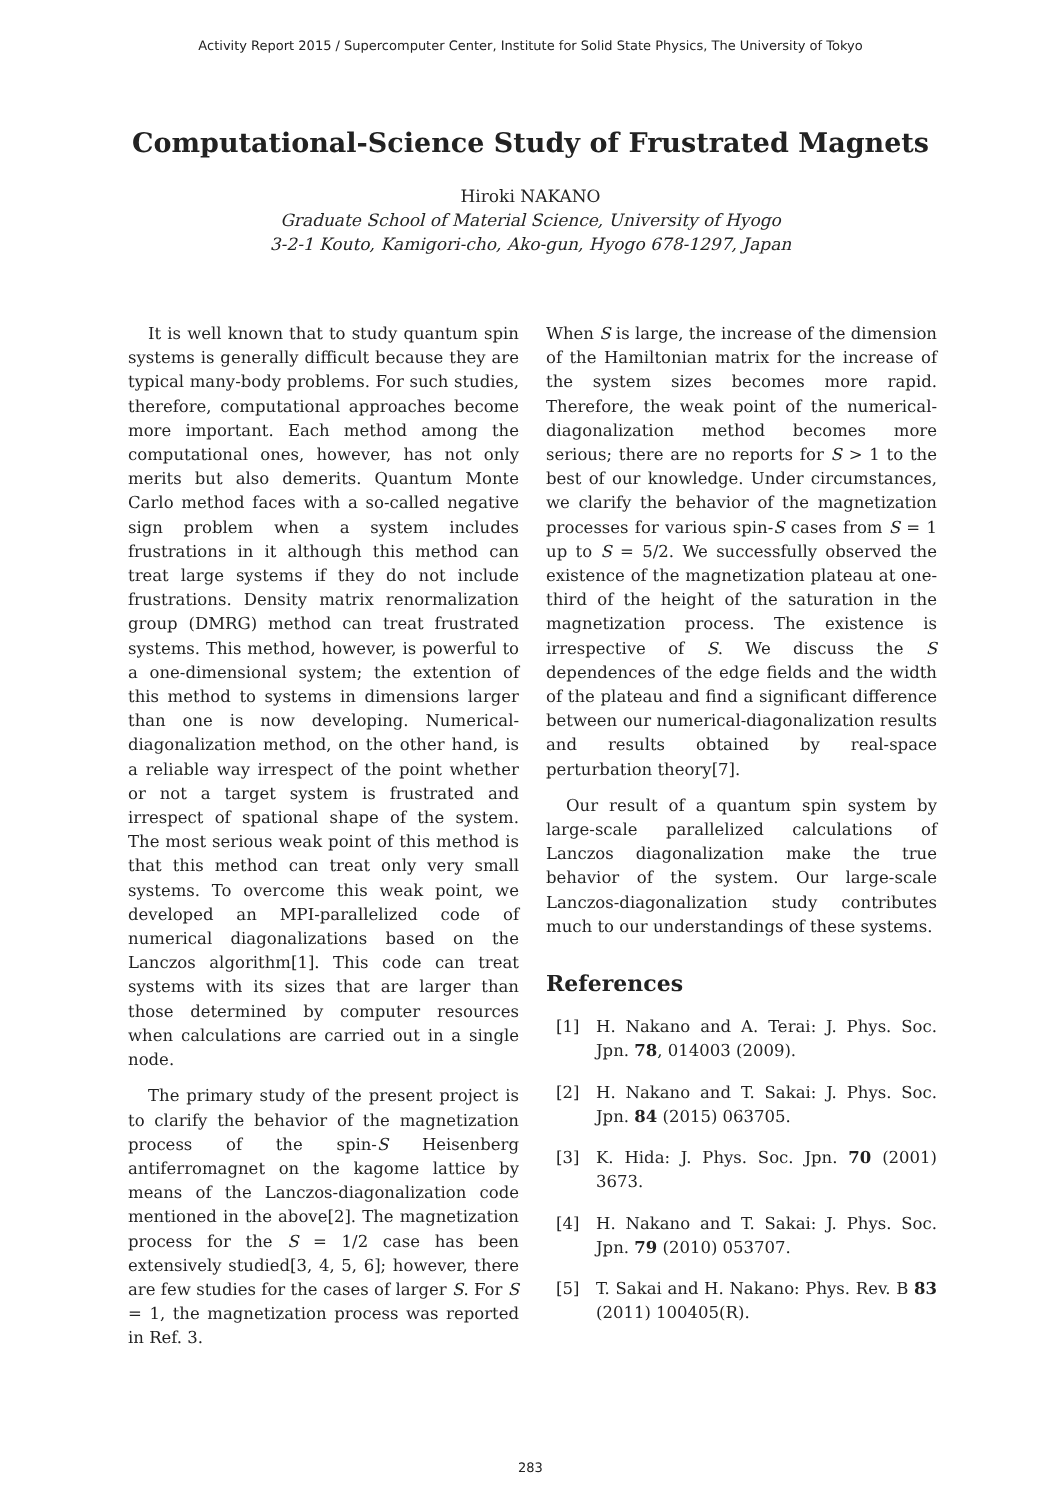Activity Report 2015 / Supercomputer Center, Institute for Solid State Physics, The University of Tokyo
Computational-Science Study of Frustrated Magnets
Hiroki NAKANO
Graduate School of Material Science, University of Hyogo
3-2-1 Kouto, Kamigori-cho, Ako-gun, Hyogo 678-1297, Japan
It is well known that to study quantum spin systems is generally difficult because they are typical many-body problems. For such studies, therefore, computational approaches become more important. Each method among the computational ones, however, has not only merits but also demerits. Quantum Monte Carlo method faces with a so-called negative sign problem when a system includes frustrations in it although this method can treat large systems if they do not include frustrations. Density matrix renormalization group (DMRG) method can treat frustrated systems. This method, however, is powerful to a one-dimensional system; the extention of this method to systems in dimensions larger than one is now developing. Numerical-diagonalization method, on the other hand, is a reliable way irrespect of the point whether or not a target system is frustrated and irrespect of spational shape of the system. The most serious weak point of this method is that this method can treat only very small systems. To overcome this weak point, we developed an MPI-parallelized code of numerical diagonalizations based on the Lanczos algorithm[1]. This code can treat systems with its sizes that are larger than those determined by computer resources when calculations are carried out in a single node.
The primary study of the present project is to clarify the behavior of the magnetization process of the spin-S Heisenberg antiferromagnet on the kagome lattice by means of the Lanczos-diagonalization code mentioned in the above[2]. The magnetization process for the S = 1/2 case has been extensively studied[3, 4, 5, 6]; however, there are few studies for the cases of larger S. For S = 1, the magnetization process was reported in Ref. 3.
When S is large, the increase of the dimension of the Hamiltonian matrix for the increase of the system sizes becomes more rapid. Therefore, the weak point of the numerical-diagonalization method becomes more serious; there are no reports for S > 1 to the best of our knowledge. Under circumstances, we clarify the behavior of the magnetization processes for various spin-S cases from S = 1 up to S = 5/2. We successfully observed the existence of the magnetization plateau at one-third of the height of the saturation in the magnetization process. The existence is irrespective of S. We discuss the S dependences of the edge fields and the width of the plateau and find a significant difference between our numerical-diagonalization results and results obtained by real-space perturbation theory[7].
Our result of a quantum spin system by large-scale parallelized calculations of Lanczos diagonalization make the true behavior of the system. Our large-scale Lanczos-diagonalization study contributes much to our understandings of these systems.
References
[1] H. Nakano and A. Terai: J. Phys. Soc. Jpn. 78, 014003 (2009).
[2] H. Nakano and T. Sakai: J. Phys. Soc. Jpn. 84 (2015) 063705.
[3] K. Hida: J. Phys. Soc. Jpn. 70 (2001) 3673.
[4] H. Nakano and T. Sakai: J. Phys. Soc. Jpn. 79 (2010) 053707.
[5] T. Sakai and H. Nakano: Phys. Rev. B 83 (2011) 100405(R).
283